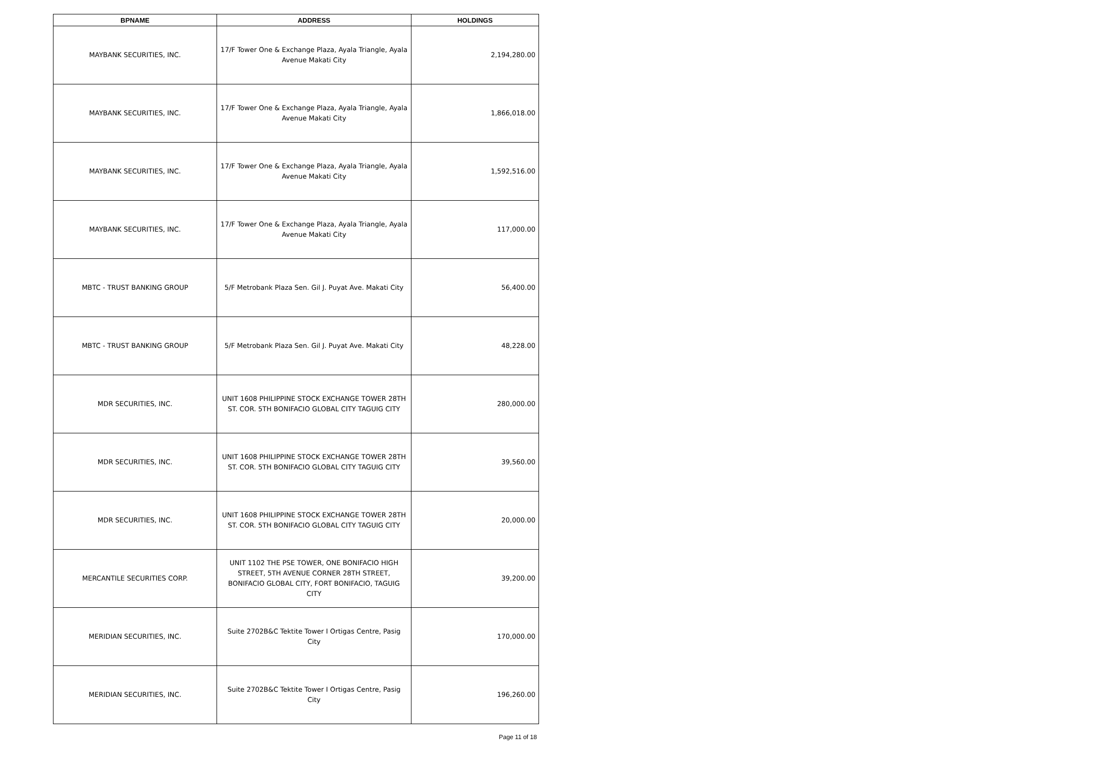| BPNAME | ADDRESS | HOLDINGS |
| --- | --- | --- |
| MAYBANK SECURITIES, INC. | 17/F Tower One & Exchange Plaza, Ayala Triangle, Ayala Avenue Makati City | 2,194,280.00 |
| MAYBANK SECURITIES, INC. | 17/F Tower One & Exchange Plaza, Ayala Triangle, Ayala Avenue Makati City | 1,866,018.00 |
| MAYBANK SECURITIES, INC. | 17/F Tower One & Exchange Plaza, Ayala Triangle, Ayala Avenue Makati City | 1,592,516.00 |
| MAYBANK SECURITIES, INC. | 17/F Tower One & Exchange Plaza, Ayala Triangle, Ayala Avenue Makati City | 117,000.00 |
| MBTC - TRUST BANKING GROUP | 5/F Metrobank Plaza Sen. Gil J. Puyat Ave. Makati City | 56,400.00 |
| MBTC - TRUST BANKING GROUP | 5/F Metrobank Plaza Sen. Gil J. Puyat Ave. Makati City | 48,228.00 |
| MDR SECURITIES, INC. | UNIT 1608 PHILIPPINE STOCK EXCHANGE TOWER 28TH ST. COR. 5TH BONIFACIO GLOBAL CITY TAGUIG CITY | 280,000.00 |
| MDR SECURITIES, INC. | UNIT 1608 PHILIPPINE STOCK EXCHANGE TOWER 28TH ST. COR. 5TH BONIFACIO GLOBAL CITY TAGUIG CITY | 39,560.00 |
| MDR SECURITIES, INC. | UNIT 1608 PHILIPPINE STOCK EXCHANGE TOWER 28TH ST. COR. 5TH BONIFACIO GLOBAL CITY TAGUIG CITY | 20,000.00 |
| MERCANTILE SECURITIES CORP. | UNIT 1102 THE PSE TOWER, ONE BONIFACIO HIGH STREET, 5TH AVENUE CORNER 28TH STREET, BONIFACIO GLOBAL CITY, FORT BONIFACIO, TAGUIG CITY | 39,200.00 |
| MERIDIAN SECURITIES, INC. | Suite 2702B&C Tektite Tower I Ortigas Centre, Pasig City | 170,000.00 |
| MERIDIAN SECURITIES, INC. | Suite 2702B&C Tektite Tower I Ortigas Centre, Pasig City | 196,260.00 |
Page 11 of 18